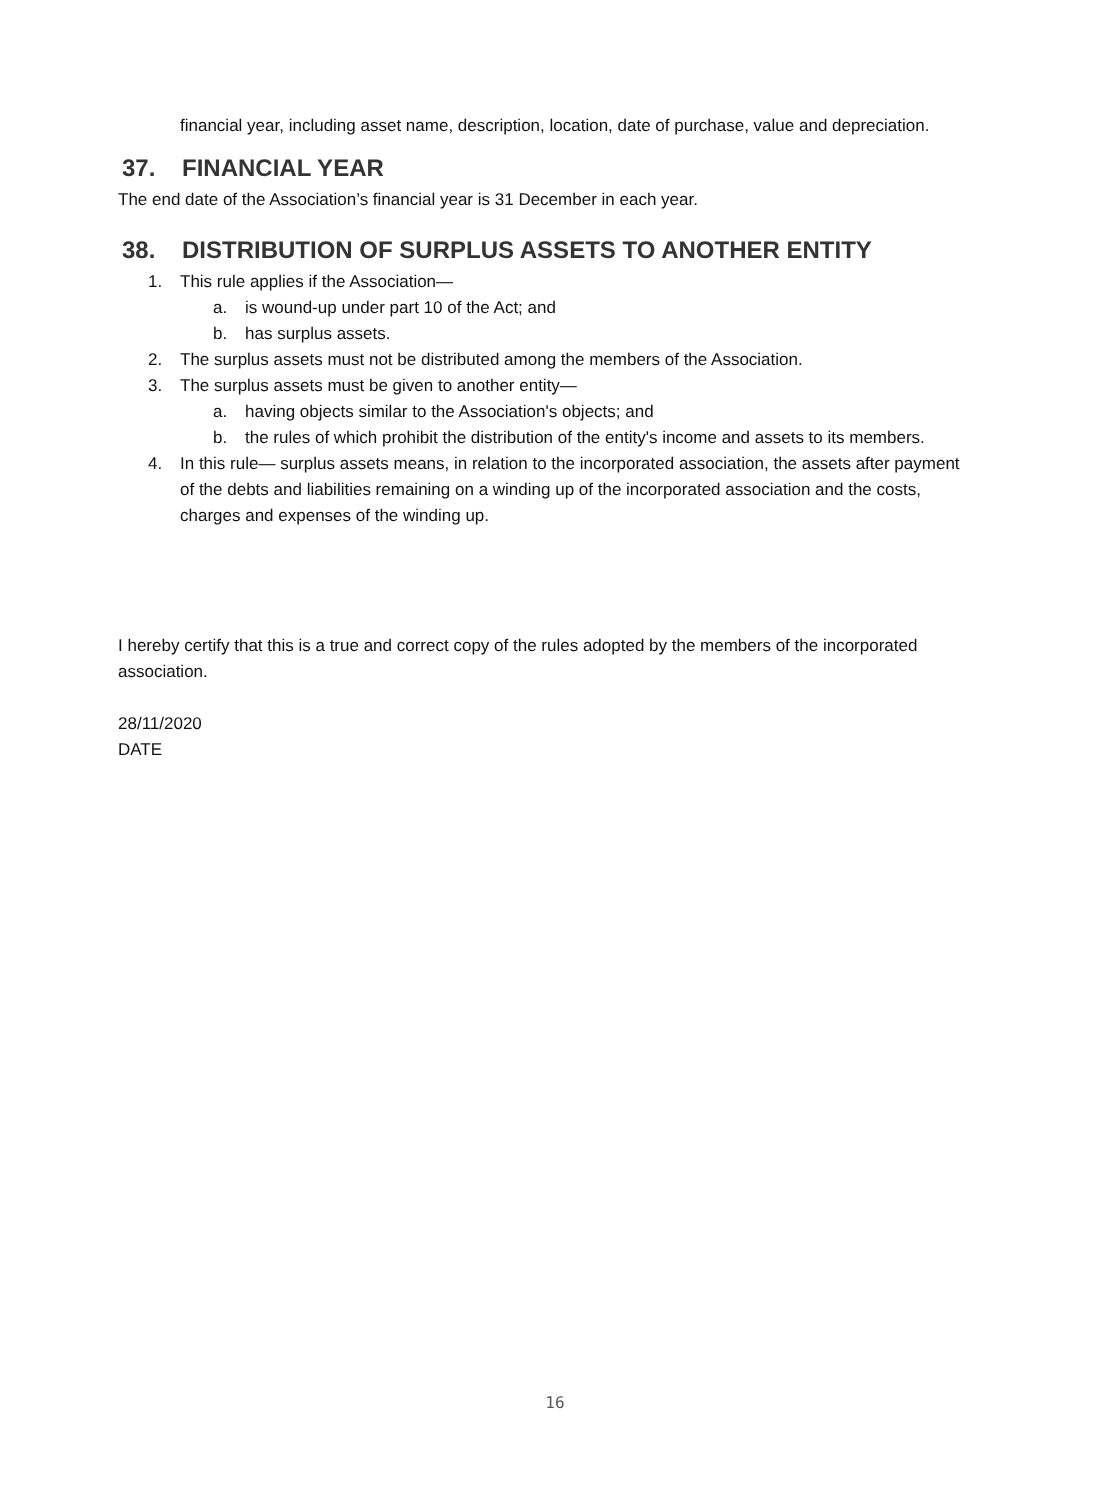financial year, including asset name, description, location, date of purchase, value and depreciation.
37. FINANCIAL YEAR
The end date of the Association’s financial year is 31 December in each year.
38. DISTRIBUTION OF SURPLUS ASSETS TO ANOTHER ENTITY
1. This rule applies if the Association—
a. is wound-up under part 10 of the Act; and
b. has surplus assets.
2. The surplus assets must not be distributed among the members of the Association.
3. The surplus assets must be given to another entity—
a. having objects similar to the Association's objects; and
b. the rules of which prohibit the distribution of the entity's income and assets to its members.
4. In this rule— surplus assets means, in relation to the incorporated association, the assets after payment of the debts and liabilities remaining on a winding up of the incorporated association and the costs, charges and expenses of the winding up.
I hereby certify that this is a true and correct copy of the rules adopted by the members of the incorporated association.
28/11/2020
DATE
16